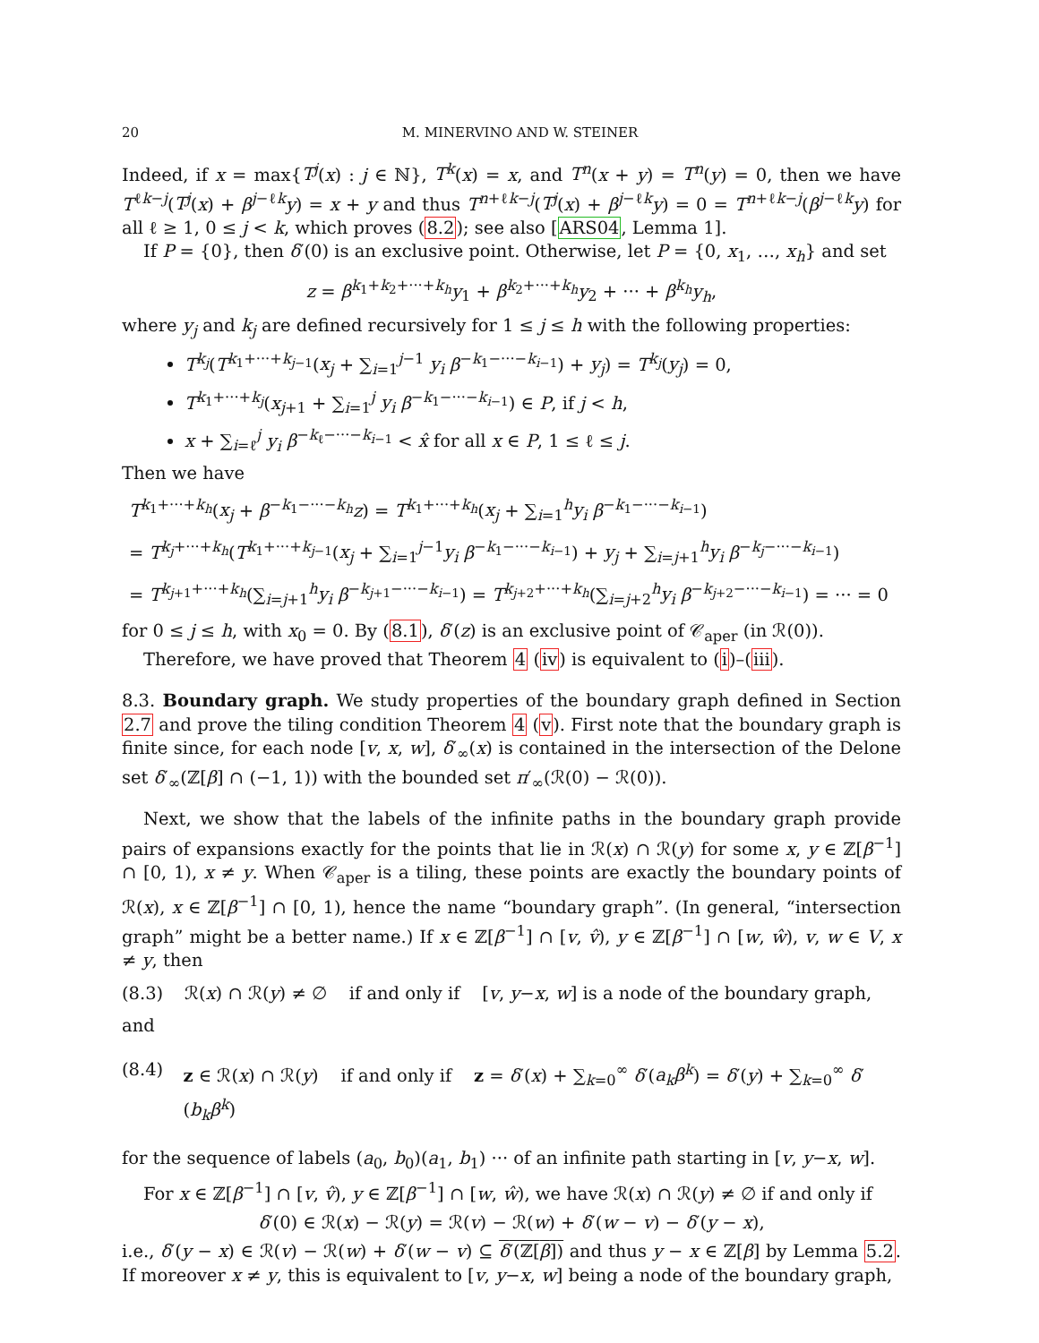20 M. MINERVINO AND W. STEINER
Indeed, if x = max{T<sup>j</sup>(x) : j ∈ ℕ}, T<sup>k</sup>(x) = x, and T<sup>n</sup>(x + y) = T<sup>n</sup>(y) = 0, then we have T<sup>ℓk−j</sup>(T<sup>j</sup>(x) + β<sup>j−ℓk</sup>y) = x + y and thus T<sup>n+ℓk−j</sup>(T<sup>j</sup>(x) + β<sup>j−ℓk</sup>y) = 0 = T<sup>n+ℓk−j</sup>(β<sup>j−ℓk</sup>y) for all ℓ ≥ 1, 0 ≤ j < k, which proves (8.2); see also [ARS04, Lemma 1].
If P = {0}, then δ′(0) is an exclusive point. Otherwise, let P = {0, x<sub>1</sub>, …, x<sub>h</sub>} and set
z = β<sup>k<sub>1</sub>+k<sub>2</sub>+···+k<sub>h</sub></sup>y<sub>1</sub> + β<sup>k<sub>2</sub>+···+k<sub>h</sub></sup>y<sub>2</sub> + ··· + β<sup>k<sub>h</sub></sup>y<sub>h</sub>,
where y<sub>j</sub> and k<sub>j</sub> are defined recursively for 1 ≤ j ≤ h with the following properties:
T<sup>k<sub>j</sub></sup>(T<sup>k<sub>1</sub>+···+k<sub>j−1</sub></sup>(x<sub>j</sub> + ∑<sub>i=1</sub><sup>j−1</sup> y<sub>i</sub> β<sup>−k<sub>1</sub>−···−k<sub>i−1</sub></sup>) + y<sub>j</sub>) = T<sup>k<sub>j</sub></sup>(y<sub>j</sub>) = 0,
T<sup>k<sub>1</sub>+···+k<sub>j</sub></sup>(x<sub>j+1</sub> + ∑<sub>i=1</sub><sup>j</sup> y<sub>i</sub> β<sup>−k<sub>1</sub>−···−k<sub>i−1</sub></sup>) ∈ P, if j < h,
x + ∑<sub>i=ℓ</sub><sup>j</sup> y<sub>i</sub> β<sup>−k<sub>ℓ</sub>−···−k<sub>i−1</sub></sup> < x̂ for all x ∈ P, 1 ≤ ℓ ≤ j.
Then we have
T<sup>k<sub>1</sub>+···+k<sub>h</sub></sup>(x<sub>j</sub> + β<sup>−k<sub>1</sub>−···−k<sub>h</sub></sup>z) = T<sup>k<sub>1</sub>+···+k<sub>h</sub></sup>(x<sub>j</sub> + ∑<sub>i=1</sub><sup>h</sup>y<sub>i</sub> β<sup>−k<sub>1</sub>−···−k<sub>i−1</sub></sup>)
= T<sup>k<sub>j</sub>+···+k<sub>h</sub></sup>(T<sup>k<sub>1</sub>+···+k<sub>j−1</sub></sup>(x<sub>j</sub> + ∑<sub>i=1</sub><sup>j−1</sup>y<sub>i</sub> β<sup>−k<sub>1</sub>−···−k<sub>i−1</sub></sup>) + y<sub>j</sub> + ∑<sub>i=j+1</sub><sup>h</sup>y<sub>i</sub> β<sup>−k<sub>j</sub>−···−k<sub>i−1</sub></sup>)
= T<sup>k<sub>j+1</sub>+···+k<sub>h</sub></sup>(∑<sub>i=j+1</sub><sup>h</sup>y<sub>i</sub> β<sup>−k<sub>j+1</sub>−···−k<sub>i−1</sub></sup>) = T<sup>k<sub>j+2</sub>+···+k<sub>h</sub></sup>(∑<sub>i=j+2</sub><sup>h</sup>y<sub>i</sub> β<sup>−k<sub>j+2</sub>−···−k<sub>i−1</sub></sup>) = ··· = 0
for 0 ≤ j ≤ h, with x<sub>0</sub> = 0. By (8.1), δ′(z) is an exclusive point of 𝒞<sub>aper</sub> (in ℛ(0)).
Therefore, we have proved that Theorem 4 (iv) is equivalent to (i)–(iii).
8.3. Boundary graph. We study properties of the boundary graph defined in Section 2.7 and prove the tiling condition Theorem 4 (v). First note that the boundary graph is finite since, for each node [v, x, w], δ′<sub>∞</sub>(x) is contained in the intersection of the Delone set δ′<sub>∞</sub>(ℤ[β] ∩ (−1, 1)) with the bounded set π′<sub>∞</sub>(ℛ(0) − ℛ(0)).
Next, we show that the labels of the infinite paths in the boundary graph provide pairs of expansions exactly for the points that lie in ℛ(x) ∩ ℛ(y) for some x, y ∈ ℤ[β<sup>−1</sup>] ∩ [0, 1), x ≠ y. When 𝒞<sub>aper</sub> is a tiling, these points are exactly the boundary points of ℛ(x), x ∈ ℤ[β<sup>−1</sup>] ∩ [0, 1), hence the name “boundary graph”. (In general, “intersection graph” might be a better name.) If x ∈ ℤ[β<sup>−1</sup>] ∩ [v, v̂), y ∈ ℤ[β<sup>−1</sup>] ∩ [w, ŵ), v, w ∈ V, x ≠ y, then
(8.3) ℛ(x) ∩ ℛ(y) ≠ ∅ if and only if [v, y−x, w] is a node of the boundary graph,
and
(8.4) z ∈ ℛ(x) ∩ ℛ(y) if and only if z = δ′(x) + ∑<sub>k=0</sub><sup>∞</sup> δ′(a<sub>k</sub>β<sup>k</sup>) = δ′(y) + ∑<sub>k=0</sub><sup>∞</sup> δ′(b<sub>k</sub>β<sup>k</sup>)
for the sequence of labels (a<sub>0</sub>, b<sub>0</sub>)(a<sub>1</sub>, b<sub>1</sub>) ··· of an infinite path starting in [v, y−x, w].
For x ∈ ℤ[β<sup>−1</sup>] ∩ [v, v̂), y ∈ ℤ[β<sup>−1</sup>] ∩ [w, ŵ), we have ℛ(x) ∩ ℛ(y) ≠ ∅ if and only if
δ′(0) ∈ ℛ(x) − ℛ(y) = ℛ(v) − ℛ(w) + δ′(w − v) − δ′(y − x),
i.e., δ′(y − x) ∈ ℛ(v) − ℛ(w) + δ′(w − v) ⊆ δ′(ℤ[β]) and thus y − x ∈ ℤ[β] by Lemma 5.2. If moreover x ≠ y, this is equivalent to [v, y−x, w] being a node of the boundary graph,